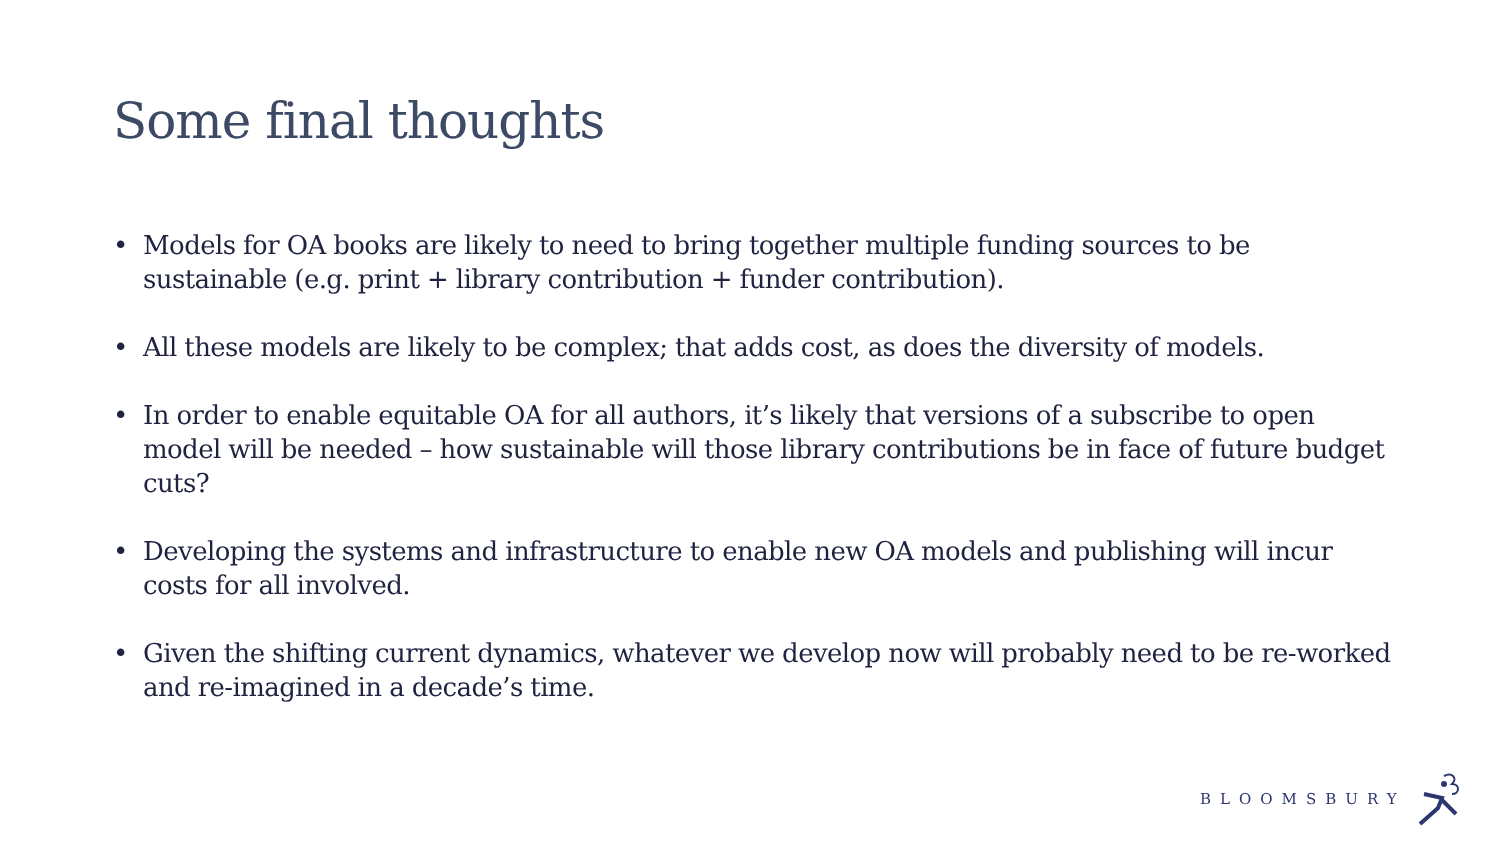Some final thoughts
• Models for OA books are likely to need to bring together multiple funding sources to be sustainable (e.g. print + library contribution + funder contribution).
• All these models are likely to be complex; that adds cost, as does the diversity of models.
• In order to enable equitable OA for all authors, it’s likely that versions of a subscribe to open model will be needed – how sustainable will those library contributions be in face of future budget cuts?
• Developing the systems and infrastructure to enable new OA models and publishing will incur costs for all involved.
• Given the shifting current dynamics, whatever we develop now will probably need to be re-worked and re-imagined in a decade’s time.
BLOOMSBURY